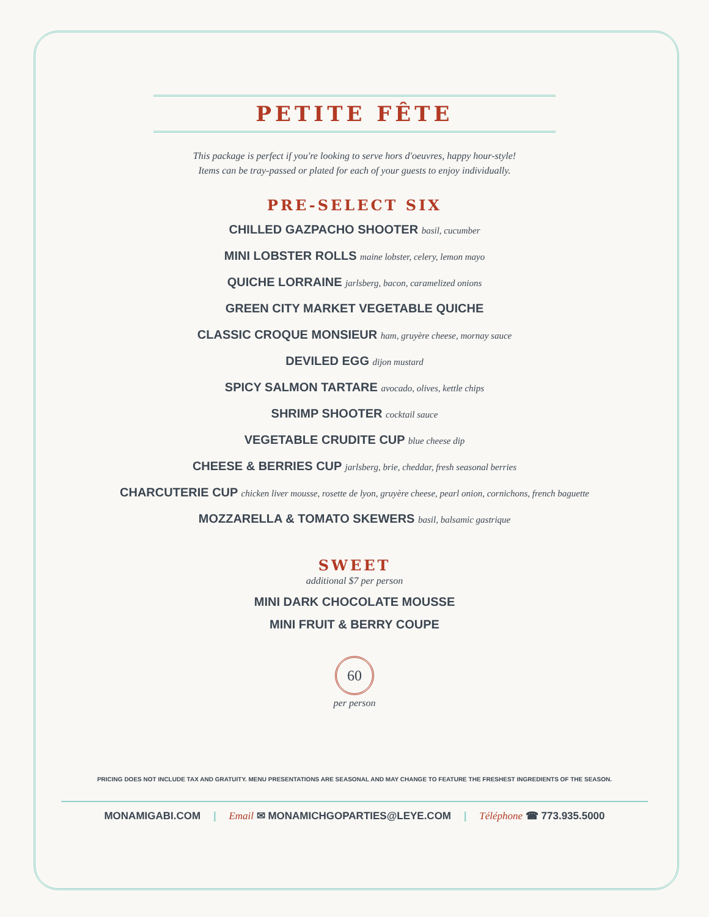PETITE FÊTE
This package is perfect if you're looking to serve hors d'oeuvres, happy hour-style!
Items can be tray-passed or plated for each of your guests to enjoy individually.
PRE-SELECT SIX
CHILLED GAZPACHO SHOOTER basil, cucumber
MINI LOBSTER ROLLS maine lobster, celery, lemon mayo
QUICHE LORRAINE jarlsberg, bacon, caramelized onions
GREEN CITY MARKET VEGETABLE QUICHE
CLASSIC CROQUE MONSIEUR ham, gruyère cheese, mornay sauce
DEVILED EGG dijon mustard
SPICY SALMON TARTARE avocado, olives, kettle chips
SHRIMP SHOOTER cocktail sauce
VEGETABLE CRUDITE CUP blue cheese dip
CHEESE & BERRIES CUP jarlsberg, brie, cheddar, fresh seasonal berries
CHARCUTERIE CUP chicken liver mousse, rosette de lyon, gruyère cheese, pearl onion, cornichons, french baguette
MOZZARELLA & TOMATO SKEWERS basil, balsamic gastrique
SWEET
additional $7 per person
MINI DARK CHOCOLATE MOUSSE
MINI FRUIT & BERRY COUPE
60
per person
PRICING DOES NOT INCLUDE TAX AND GRATUITY. MENU PRESENTATIONS ARE SEASONAL AND MAY CHANGE TO FEATURE THE FRESHEST INGREDIENTS OF THE SEASON.
MONAMIGABI.COM | Email ✉ MONAMICHGOPARTIES@LEYE.COM | Téléphone ☎ 773.935.5000